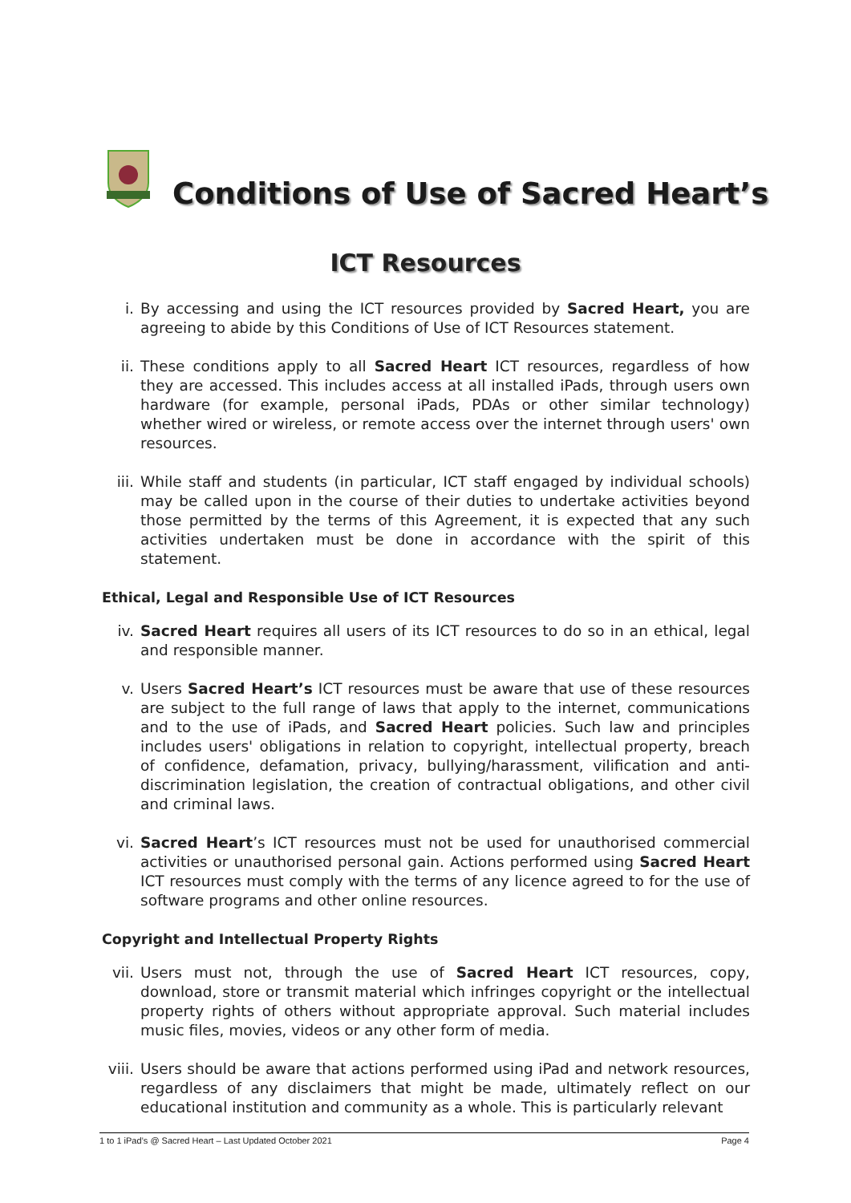Conditions of Use of Sacred Heart’s
ICT Resources
i. By accessing and using the ICT resources provided by Sacred Heart, you are agreeing to abide by this Conditions of Use of ICT Resources statement.
ii. These conditions apply to all Sacred Heart ICT resources, regardless of how they are accessed. This includes access at all installed iPads, through users own hardware (for example, personal iPads, PDAs or other similar technology) whether wired or wireless, or remote access over the internet through users' own resources.
iii. While staff and students (in particular, ICT staff engaged by individual schools) may be called upon in the course of their duties to undertake activities beyond those permitted by the terms of this Agreement, it is expected that any such activities undertaken must be done in accordance with the spirit of this statement.
Ethical, Legal and Responsible Use of ICT Resources
iv. Sacred Heart requires all users of its ICT resources to do so in an ethical, legal and responsible manner.
v. Users Sacred Heart’s ICT resources must be aware that use of these resources are subject to the full range of laws that apply to the internet, communications and to the use of iPads, and Sacred Heart policies. Such law and principles includes users' obligations in relation to copyright, intellectual property, breach of confidence, defamation, privacy, bullying/harassment, vilification and anti-discrimination legislation, the creation of contractual obligations, and other civil and criminal laws.
vi. Sacred Heart’s ICT resources must not be used for unauthorised commercial activities or unauthorised personal gain. Actions performed using Sacred Heart ICT resources must comply with the terms of any licence agreed to for the use of software programs and other online resources.
Copyright and Intellectual Property Rights
vii. Users must not, through the use of Sacred Heart ICT resources, copy, download, store or transmit material which infringes copyright or the intellectual property rights of others without appropriate approval. Such material includes music files, movies, videos or any other form of media.
viii.
Users should be aware that actions performed using iPad and network resources, regardless of any disclaimers that might be made, ultimately reflect on our educational institution and community as a whole. This is particularly relevant
1 to 1 iPad’s @ Sacred Heart – Last Updated October 2021 Page 4